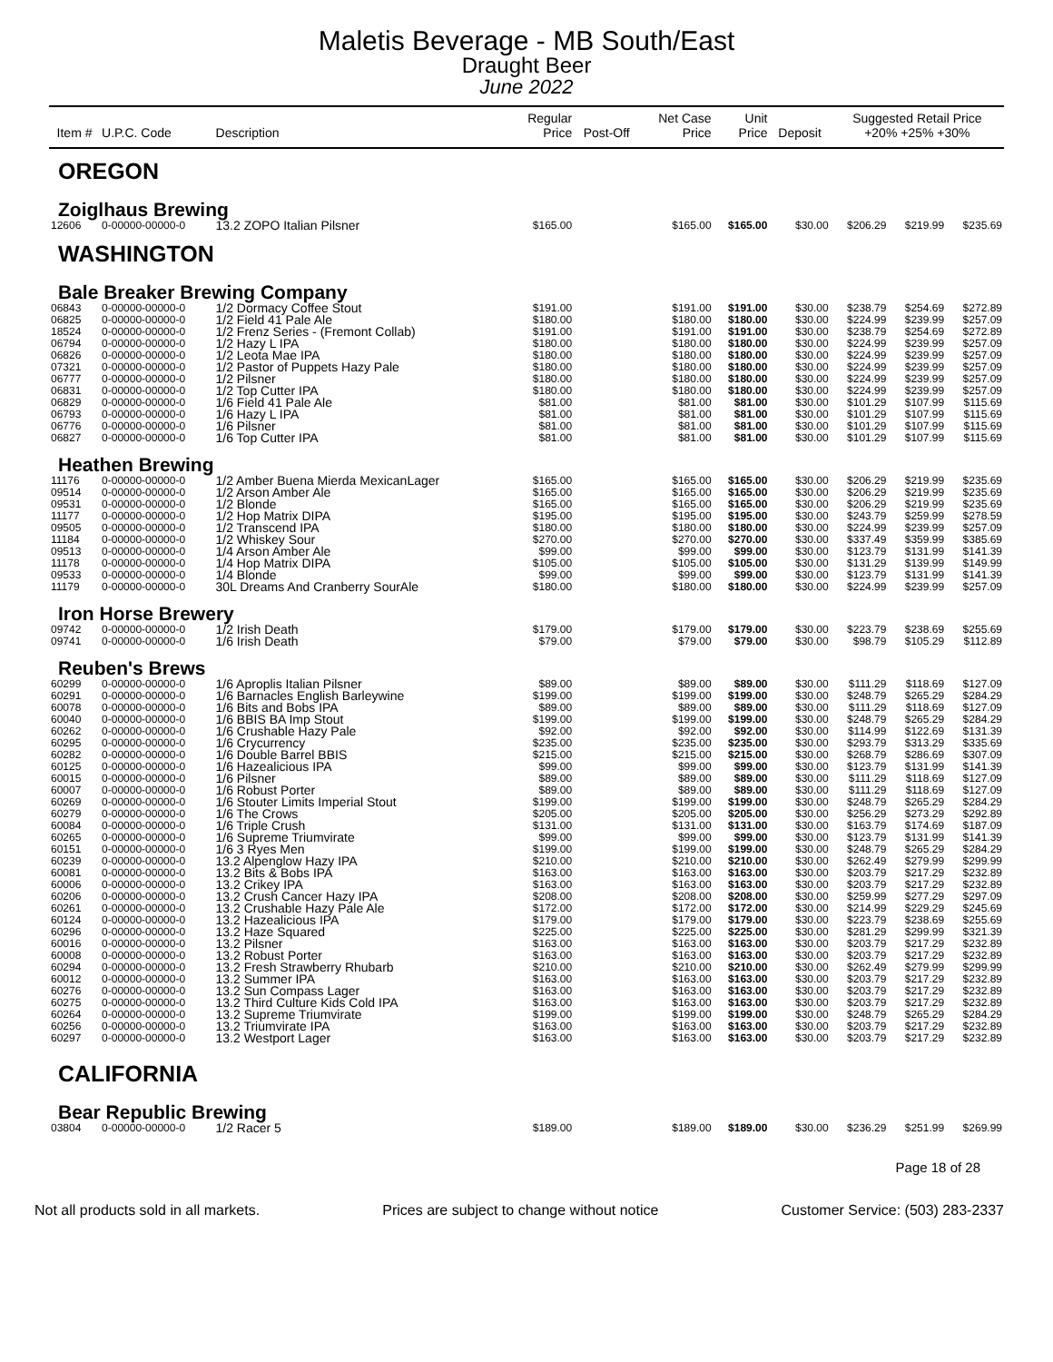Maletis Beverage - MB South/East
Draught Beer
June 2022
| Item # | U.P.C. Code | Description | Regular Price | Post-Off | Net Case Price | Unit Price | Deposit | Suggested Retail Price +20% +25% +30% | | |
| --- | --- | --- | --- | --- | --- | --- | --- | --- | --- | --- |
| OREGON | | | | | | | | | | |
| Zoiglhaus Brewing | | | | | | | | | | |
| 12606 | 0-00000-00000-0 | 13.2 ZOPO Italian Pilsner | $165.00 | | $165.00 | $165.00 | $30.00 | $206.29 | $219.99 | $235.69 |
| WASHINGTON | | | | | | | | | | |
| Bale Breaker Brewing Company | | | | | | | | | | |
| 06843 | 0-00000-00000-0 | 1/2 Dormacy Coffee Stout | $191.00 | | $191.00 | $191.00 | $30.00 | $238.79 | $254.69 | $272.89 |
| 06825 | 0-00000-00000-0 | 1/2 Field 41 Pale Ale | $180.00 | | $180.00 | $180.00 | $30.00 | $224.99 | $239.99 | $257.09 |
| 18524 | 0-00000-00000-0 | 1/2 Frenz Series - (Fremont Collab) | $191.00 | | $191.00 | $191.00 | $30.00 | $238.79 | $254.69 | $272.89 |
| 06794 | 0-00000-00000-0 | 1/2 Hazy L IPA | $180.00 | | $180.00 | $180.00 | $30.00 | $224.99 | $239.99 | $257.09 |
| 06826 | 0-00000-00000-0 | 1/2 Leota Mae IPA | $180.00 | | $180.00 | $180.00 | $30.00 | $224.99 | $239.99 | $257.09 |
| 07321 | 0-00000-00000-0 | 1/2 Pastor of Puppets Hazy Pale | $180.00 | | $180.00 | $180.00 | $30.00 | $224.99 | $239.99 | $257.09 |
| 06777 | 0-00000-00000-0 | 1/2 Pilsner | $180.00 | | $180.00 | $180.00 | $30.00 | $224.99 | $239.99 | $257.09 |
| 06831 | 0-00000-00000-0 | 1/2 Top Cutter IPA | $180.00 | | $180.00 | $180.00 | $30.00 | $224.99 | $239.99 | $257.09 |
| 06829 | 0-00000-00000-0 | 1/6 Field 41 Pale Ale | $81.00 | | $81.00 | $81.00 | $30.00 | $101.29 | $107.99 | $115.69 |
| 06793 | 0-00000-00000-0 | 1/6 Hazy L IPA | $81.00 | | $81.00 | $81.00 | $30.00 | $101.29 | $107.99 | $115.69 |
| 06776 | 0-00000-00000-0 | 1/6 Pilsner | $81.00 | | $81.00 | $81.00 | $30.00 | $101.29 | $107.99 | $115.69 |
| 06827 | 0-00000-00000-0 | 1/6 Top Cutter IPA | $81.00 | | $81.00 | $81.00 | $30.00 | $101.29 | $107.99 | $115.69 |
| Heathen Brewing | | | | | | | | | | |
| 11176 | 0-00000-00000-0 | 1/2 Amber Buena Mierda MexicanLager | $165.00 | | $165.00 | $165.00 | $30.00 | $206.29 | $219.99 | $235.69 |
| 09514 | 0-00000-00000-0 | 1/2 Arson Amber Ale | $165.00 | | $165.00 | $165.00 | $30.00 | $206.29 | $219.99 | $235.69 |
| 09531 | 0-00000-00000-0 | 1/2 Blonde | $165.00 | | $165.00 | $165.00 | $30.00 | $206.29 | $219.99 | $235.69 |
| 11177 | 0-00000-00000-0 | 1/2 Hop Matrix DIPA | $195.00 | | $195.00 | $195.00 | $30.00 | $243.79 | $259.99 | $278.59 |
| 09505 | 0-00000-00000-0 | 1/2 Transcend IPA | $180.00 | | $180.00 | $180.00 | $30.00 | $224.99 | $239.99 | $257.09 |
| 11184 | 0-00000-00000-0 | 1/2 Whiskey Sour | $270.00 | | $270.00 | $270.00 | $30.00 | $337.49 | $359.99 | $385.69 |
| 09513 | 0-00000-00000-0 | 1/4 Arson Amber Ale | $99.00 | | $99.00 | $99.00 | $30.00 | $123.79 | $131.99 | $141.39 |
| 11178 | 0-00000-00000-0 | 1/4 Hop Matrix DIPA | $105.00 | | $105.00 | $105.00 | $30.00 | $131.29 | $139.99 | $149.99 |
| 09533 | 0-00000-00000-0 | 1/4 Blonde | $99.00 | | $99.00 | $99.00 | $30.00 | $123.79 | $131.99 | $141.39 |
| 11179 | 0-00000-00000-0 | 30L Dreams And Cranberry SourAle | $180.00 | | $180.00 | $180.00 | $30.00 | $224.99 | $239.99 | $257.09 |
| Iron Horse Brewery | | | | | | | | | | |
| 09742 | 0-00000-00000-0 | 1/2 Irish Death | $179.00 | | $179.00 | $179.00 | $30.00 | $223.79 | $238.69 | $255.69 |
| 09741 | 0-00000-00000-0 | 1/6 Irish Death | $79.00 | | $79.00 | $79.00 | $30.00 | $98.79 | $105.29 | $112.89 |
| Reuben's Brews | | | | | | | | | | |
| 60299 | 0-00000-00000-0 | 1/6 Aproplis Italian Pilsner | $89.00 | | $89.00 | $89.00 | $30.00 | $111.29 | $118.69 | $127.09 |
| 60291 | 0-00000-00000-0 | 1/6 Barnacles English Barleywine | $199.00 | | $199.00 | $199.00 | $30.00 | $248.79 | $265.29 | $284.29 |
| 60078 | 0-00000-00000-0 | 1/6 Bits and Bobs IPA | $89.00 | | $89.00 | $89.00 | $30.00 | $111.29 | $118.69 | $127.09 |
| 60040 | 0-00000-00000-0 | 1/6 BBIS BA Imp Stout | $199.00 | | $199.00 | $199.00 | $30.00 | $248.79 | $265.29 | $284.29 |
| 60262 | 0-00000-00000-0 | 1/6 Crushable Hazy Pale | $92.00 | | $92.00 | $92.00 | $30.00 | $114.99 | $122.69 | $131.39 |
| 60295 | 0-00000-00000-0 | 1/6 Crycurrency | $235.00 | | $235.00 | $235.00 | $30.00 | $293.79 | $313.29 | $335.69 |
| 60282 | 0-00000-00000-0 | 1/6 Double Barrel BBIS | $215.00 | | $215.00 | $215.00 | $30.00 | $268.79 | $286.69 | $307.09 |
| 60125 | 0-00000-00000-0 | 1/6 Hazealicious IPA | $99.00 | | $99.00 | $99.00 | $30.00 | $123.79 | $131.99 | $141.39 |
| 60015 | 0-00000-00000-0 | 1/6 Pilsner | $89.00 | | $89.00 | $89.00 | $30.00 | $111.29 | $118.69 | $127.09 |
| 60007 | 0-00000-00000-0 | 1/6 Robust Porter | $89.00 | | $89.00 | $89.00 | $30.00 | $111.29 | $118.69 | $127.09 |
| 60269 | 0-00000-00000-0 | 1/6 Stouter Limits Imperial Stout | $199.00 | | $199.00 | $199.00 | $30.00 | $248.79 | $265.29 | $284.29 |
| 60279 | 0-00000-00000-0 | 1/6 The Crows | $205.00 | | $205.00 | $205.00 | $30.00 | $256.29 | $273.29 | $292.89 |
| 60084 | 0-00000-00000-0 | 1/6 Triple Crush | $131.00 | | $131.00 | $131.00 | $30.00 | $163.79 | $174.69 | $187.09 |
| 60265 | 0-00000-00000-0 | 1/6 Supreme Triumvirate | $99.00 | | $99.00 | $99.00 | $30.00 | $123.79 | $131.99 | $141.39 |
| 60151 | 0-00000-00000-0 | 1/6 3 Ryes Men | $199.00 | | $199.00 | $199.00 | $30.00 | $248.79 | $265.29 | $284.29 |
| 60239 | 0-00000-00000-0 | 13.2 Alpenglow Hazy IPA | $210.00 | | $210.00 | $210.00 | $30.00 | $262.49 | $279.99 | $299.99 |
| 60081 | 0-00000-00000-0 | 13.2 Bits & Bobs IPA | $163.00 | | $163.00 | $163.00 | $30.00 | $203.79 | $217.29 | $232.89 |
| 60006 | 0-00000-00000-0 | 13.2 Crikey IPA | $163.00 | | $163.00 | $163.00 | $30.00 | $203.79 | $217.29 | $232.89 |
| 60206 | 0-00000-00000-0 | 13.2 Crush Cancer Hazy IPA | $208.00 | | $208.00 | $208.00 | $30.00 | $259.99 | $277.29 | $297.09 |
| 60261 | 0-00000-00000-0 | 13.2 Crushable Hazy Pale Ale | $172.00 | | $172.00 | $172.00 | $30.00 | $214.99 | $229.29 | $245.69 |
| 60124 | 0-00000-00000-0 | 13.2 Hazealicious IPA | $179.00 | | $179.00 | $179.00 | $30.00 | $223.79 | $238.69 | $255.69 |
| 60296 | 0-00000-00000-0 | 13.2 Haze Squared | $225.00 | | $225.00 | $225.00 | $30.00 | $281.29 | $299.99 | $321.39 |
| 60016 | 0-00000-00000-0 | 13.2 Pilsner | $163.00 | | $163.00 | $163.00 | $30.00 | $203.79 | $217.29 | $232.89 |
| 60008 | 0-00000-00000-0 | 13.2 Robust Porter | $163.00 | | $163.00 | $163.00 | $30.00 | $203.79 | $217.29 | $232.89 |
| 60294 | 0-00000-00000-0 | 13.2 Fresh Strawberry Rhubarb | $210.00 | | $210.00 | $210.00 | $30.00 | $262.49 | $279.99 | $299.99 |
| 60012 | 0-00000-00000-0 | 13.2 Summer IPA | $163.00 | | $163.00 | $163.00 | $30.00 | $203.79 | $217.29 | $232.89 |
| 60276 | 0-00000-00000-0 | 13.2 Sun Compass Lager | $163.00 | | $163.00 | $163.00 | $30.00 | $203.79 | $217.29 | $232.89 |
| 60275 | 0-00000-00000-0 | 13.2 Third Culture Kids Cold IPA | $163.00 | | $163.00 | $163.00 | $30.00 | $203.79 | $217.29 | $232.89 |
| 60264 | 0-00000-00000-0 | 13.2 Supreme Triumvirate | $199.00 | | $199.00 | $199.00 | $30.00 | $248.79 | $265.29 | $284.29 |
| 60256 | 0-00000-00000-0 | 13.2 Triumvirate IPA | $163.00 | | $163.00 | $163.00 | $30.00 | $203.79 | $217.29 | $232.89 |
| 60297 | 0-00000-00000-0 | 13.2 Westport Lager | $163.00 | | $163.00 | $163.00 | $30.00 | $203.79 | $217.29 | $232.89 |
| CALIFORNIA | | | | | | | | | | |
| Bear Republic Brewing | | | | | | | | | | |
| 03804 | 0-00000-00000-0 | 1/2 Racer 5 | $189.00 | | $189.00 | $189.00 | $30.00 | $236.29 | $251.99 | $269.99 |
Page 18 of 28
Not all products sold in all markets. Prices are subject to change without notice Customer Service: (503) 283-2337